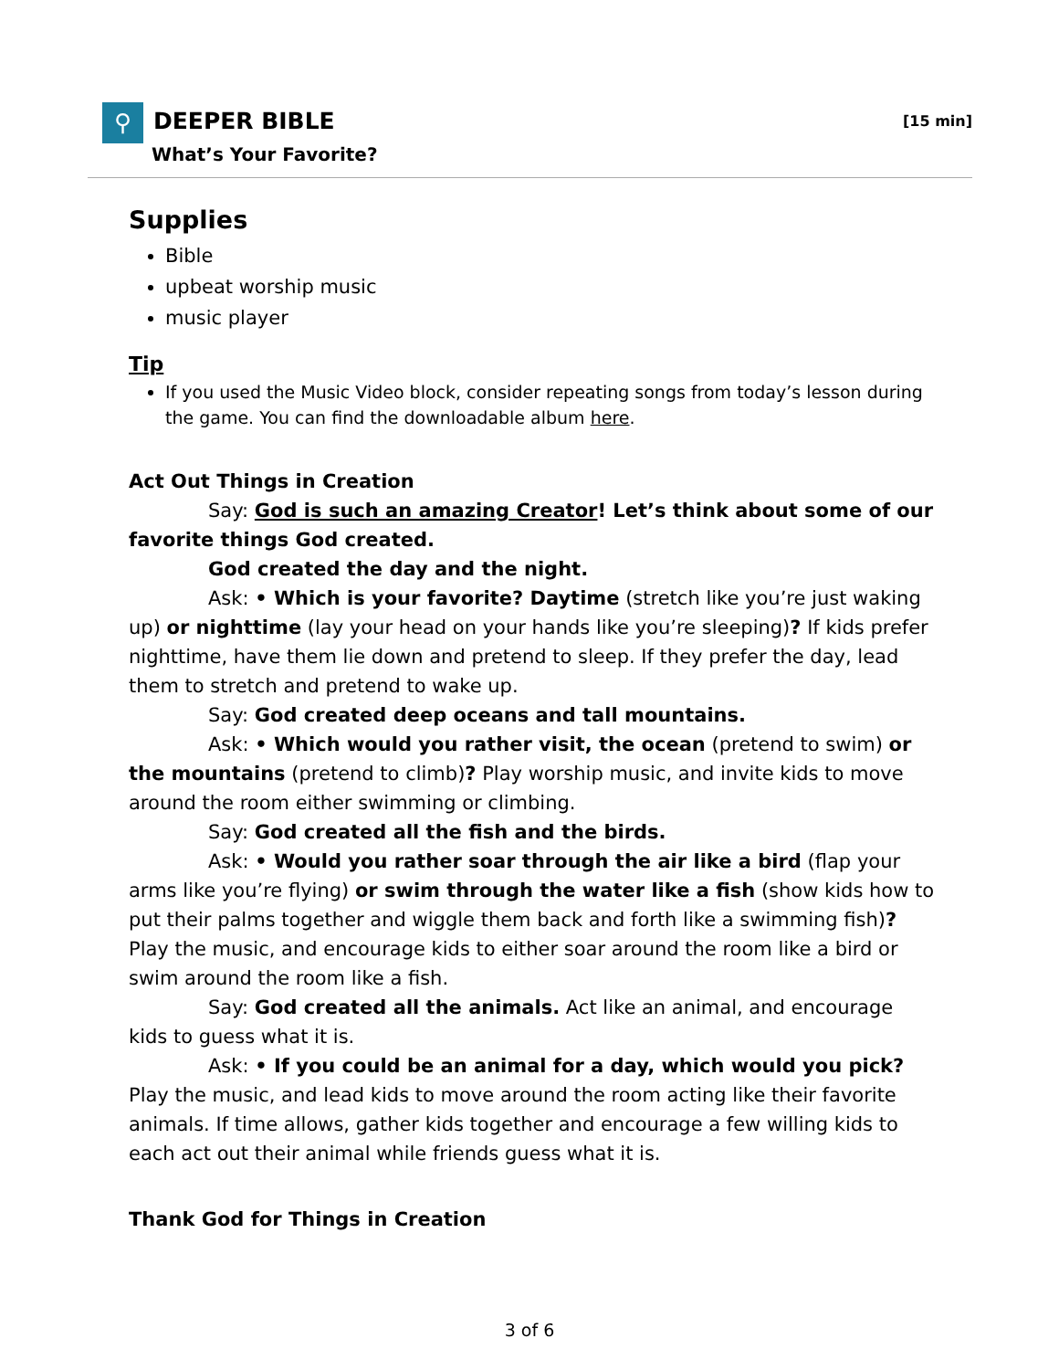⚲ DEEPER BIBLE
What’s Your Favorite?
[15 min]
Supplies
Bible
upbeat worship music
music player
Tip
If you used the Music Video block, consider repeating songs from today’s lesson during the game. You can find the downloadable album here.
Act Out Things in Creation
Say: God is such an amazing Creator! Let’s think about some of our favorite things God created.
God created the day and the night.
Ask: • Which is your favorite? Daytime (stretch like you’re just waking up) or nighttime (lay your head on your hands like you’re sleeping)? If kids prefer nighttime, have them lie down and pretend to sleep. If they prefer the day, lead them to stretch and pretend to wake up.
Say: God created deep oceans and tall mountains.
Ask: • Which would you rather visit, the ocean (pretend to swim) or the mountains (pretend to climb)? Play worship music, and invite kids to move around the room either swimming or climbing.
Say: God created all the fish and the birds.
Ask: • Would you rather soar through the air like a bird (flap your arms like you’re flying) or swim through the water like a fish (show kids how to put their palms together and wiggle them back and forth like a swimming fish)? Play the music, and encourage kids to either soar around the room like a bird or swim around the room like a fish.
Say: God created all the animals. Act like an animal, and encourage kids to guess what it is.
Ask: • If you could be an animal for a day, which would you pick? Play the music, and lead kids to move around the room acting like their favorite animals. If time allows, gather kids together and encourage a few willing kids to each act out their animal while friends guess what it is.
Thank God for Things in Creation
3 of 6